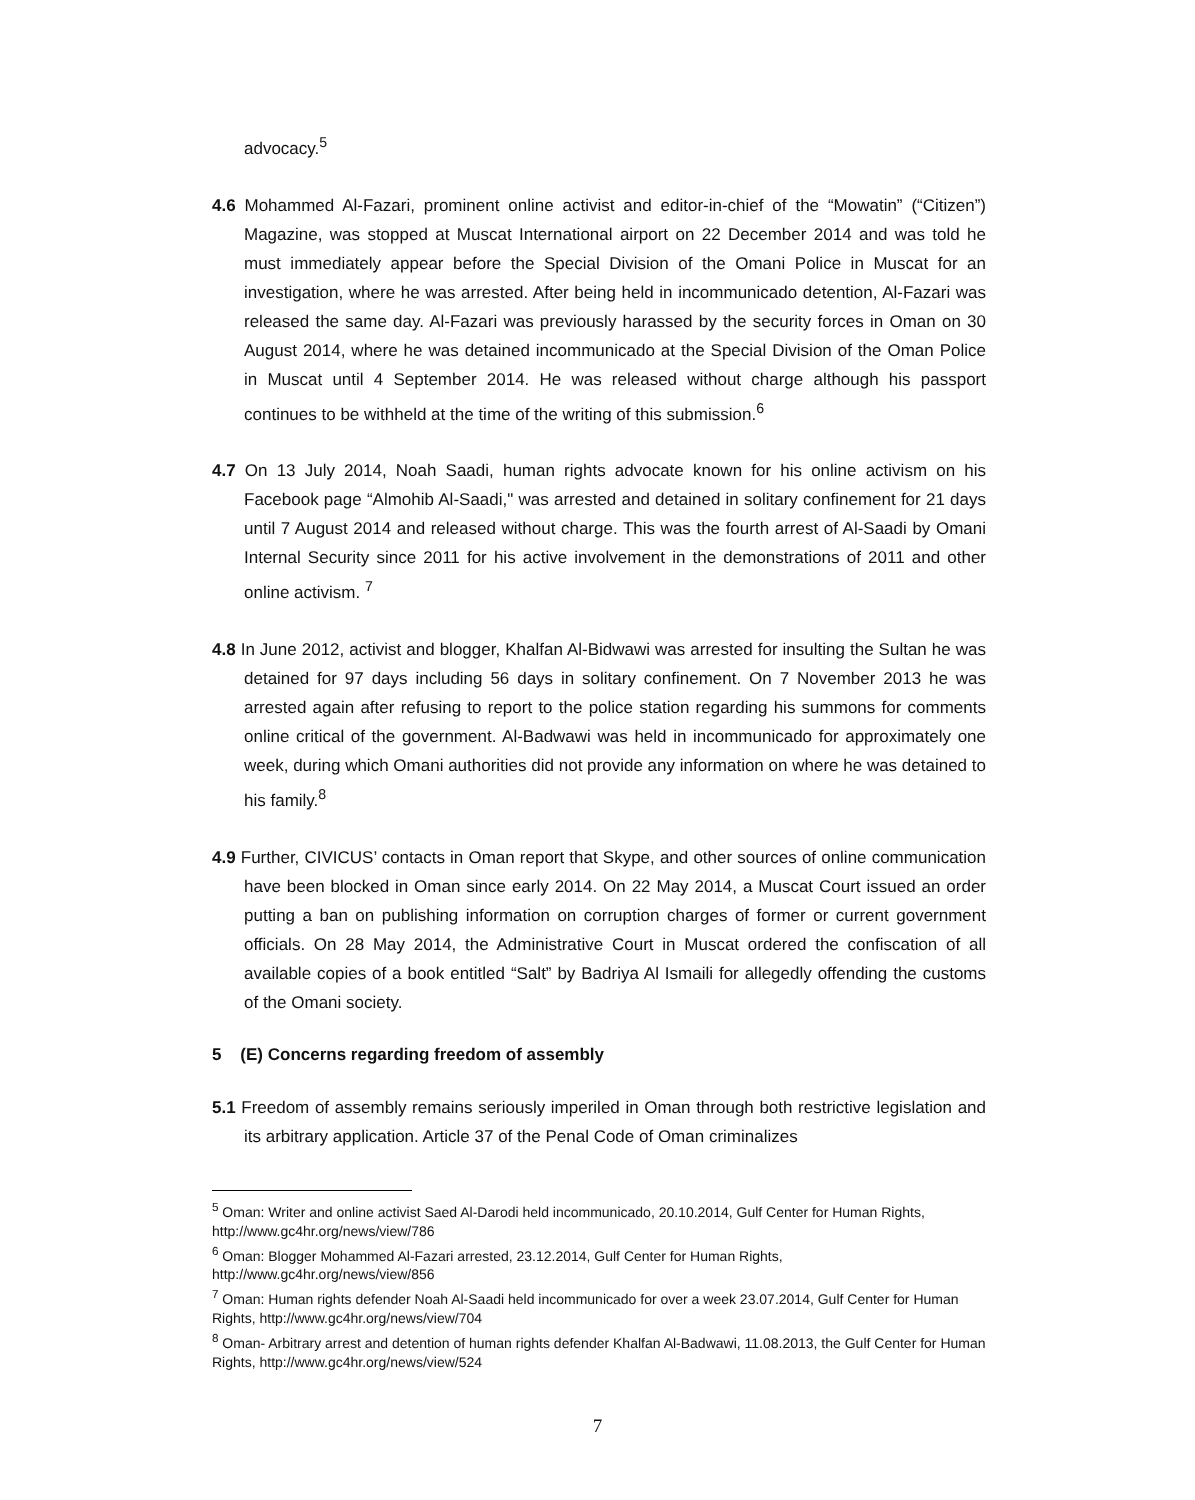advocacy.<sup>5</sup>
4.6 Mohammed Al-Fazari, prominent online activist and editor-in-chief of the “Mowatin” (“Citizen”) Magazine, was stopped at Muscat International airport on 22 December 2014 and was told he must immediately appear before the Special Division of the Omani Police in Muscat for an investigation, where he was arrested. After being held in incommunicado detention, Al-Fazari was released the same day. Al-Fazari was previously harassed by the security forces in Oman on 30 August 2014, where he was detained incommunicado at the Special Division of the Oman Police in Muscat until 4 September 2014. He was released without charge although his passport continues to be withheld at the time of the writing of this submission.<sup>6</sup>
4.7 On 13 July 2014, Noah Saadi, human rights advocate known for his online activism on his Facebook page “Almohib Al-Saadi," was arrested and detained in solitary confinement for 21 days until 7 August 2014 and released without charge. This was the fourth arrest of Al-Saadi by Omani Internal Security since 2011 for his active involvement in the demonstrations of 2011 and other online activism. <sup>7</sup>
4.8 In June 2012, activist and blogger, Khalfan Al-Bidwawi was arrested for insulting the Sultan he was detained for 97 days including 56 days in solitary confinement. On 7 November 2013 he was arrested again after refusing to report to the police station regarding his summons for comments online critical of the government. Al-Badwawi was held in incommunicado for approximately one week, during which Omani authorities did not provide any information on where he was detained to his family.<sup>8</sup>
4.9 Further, CIVICUS’ contacts in Oman report that Skype, and other sources of online communication have been blocked in Oman since early 2014. On 22 May 2014, a Muscat Court issued an order putting a ban on publishing information on corruption charges of former or current government officials. On 28 May 2014, the Administrative Court in Muscat ordered the confiscation of all available copies of a book entitled “Salt” by Badriya Al Ismaili for allegedly offending the customs of the Omani society.
5 (E) Concerns regarding freedom of assembly
5.1 Freedom of assembly remains seriously imperiled in Oman through both restrictive legislation and its arbitrary application. Article 37 of the Penal Code of Oman criminalizes
<sup>5</sup> Oman: Writer and online activist Saed Al-Darodi held incommunicado, 20.10.2014, Gulf Center for Human Rights, http://www.gc4hr.org/news/view/786
<sup>6</sup> Oman: Blogger Mohammed Al-Fazari arrested, 23.12.2014, Gulf Center for Human Rights, http://www.gc4hr.org/news/view/856
<sup>7</sup> Oman: Human rights defender Noah Al-Saadi held incommunicado for over a week 23.07.2014, Gulf Center for Human Rights, http://www.gc4hr.org/news/view/704
<sup>8</sup> Oman- Arbitrary arrest and detention of human rights defender Khalfan Al-Badwawi, 11.08.2013, the Gulf Center for Human Rights, http://www.gc4hr.org/news/view/524
7